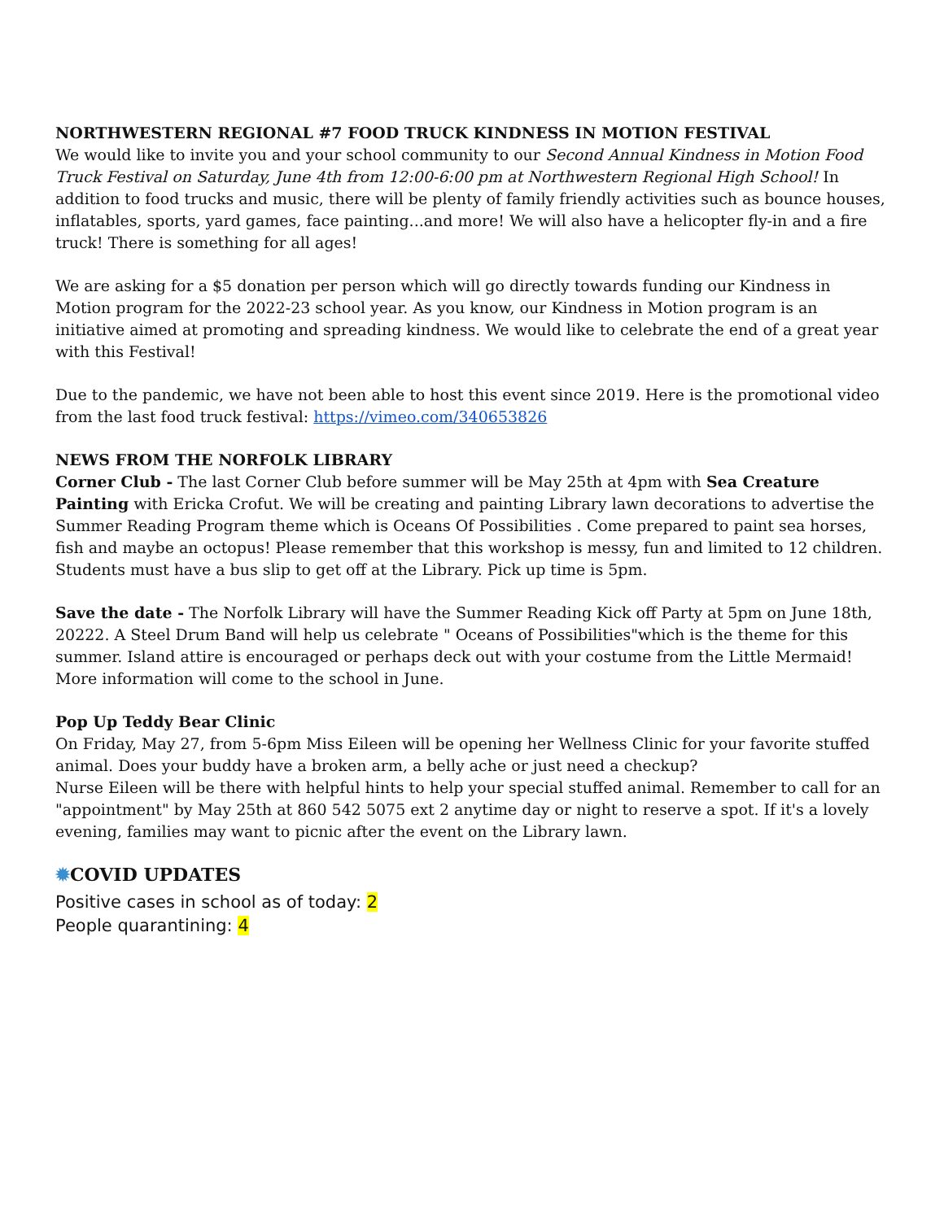NORTHWESTERN REGIONAL #7 FOOD TRUCK KINDNESS IN MOTION FESTIVAL
We would like to invite you and your school community to our Second Annual Kindness in Motion Food Truck Festival on Saturday, June 4th from 12:00-6:00 pm at Northwestern Regional High School! In addition to food trucks and music, there will be plenty of family friendly activities such as bounce houses, inflatables, sports, yard games, face painting...and more! We will also have a helicopter fly-in and a fire truck! There is something for all ages!
We are asking for a $5 donation per person which will go directly towards funding our Kindness in Motion program for the 2022-23 school year. As you know, our Kindness in Motion program is an initiative aimed at promoting and spreading kindness. We would like to celebrate the end of a great year with this Festival!
Due to the pandemic, we have not been able to host this event since 2019. Here is the promotional video from the last food truck festival: https://vimeo.com/340653826
NEWS FROM THE NORFOLK LIBRARY
Corner Club - The last Corner Club before summer will be May 25th at 4pm with Sea Creature Painting with Ericka Crofut. We will be creating and painting Library lawn decorations to advertise the Summer Reading Program theme which is Oceans Of Possibilities . Come prepared to paint sea horses, fish and maybe an octopus! Please remember that this workshop is messy, fun and limited to 12 children. Students must have a bus slip to get off at the Library. Pick up time is 5pm.
Save the date - The Norfolk Library will have the Summer Reading Kick off Party at 5pm on June 18th, 20222. A Steel Drum Band will help us celebrate " Oceans of Possibilities"which is the theme for this summer. Island attire is encouraged or perhaps deck out with your costume from the Little Mermaid! More information will come to the school in June.
Pop Up Teddy Bear Clinic
On Friday, May 27, from 5-6pm Miss Eileen will be opening her Wellness Clinic for your favorite stuffed animal. Does your buddy have a broken arm, a belly ache or just need a checkup?
Nurse Eileen will be there with helpful hints to help your special stuffed animal. Remember to call for an "appointment" by May 25th at 860 542 5075 ext 2 anytime day or night to reserve a spot. If it's a lovely evening, families may want to picnic after the event on the Library lawn.
✹COVID UPDATES
Positive cases in school as of today: 2
People quarantining: 4